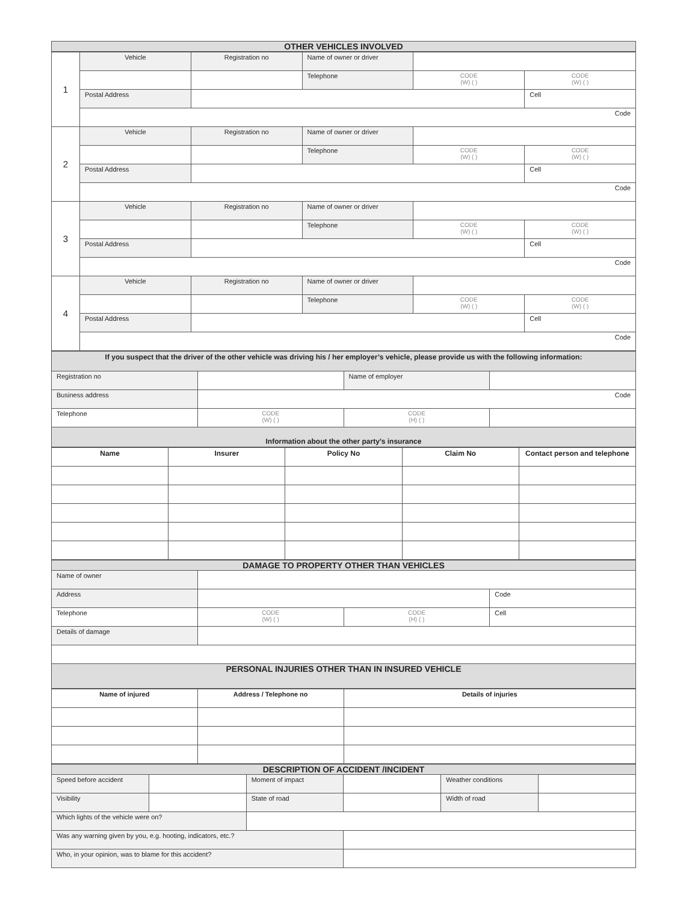| OTHER VEHICLES INVOLVED |
| 1 | Vehicle | Registration no | Name of owner or driver | | |
| | | | Telephone | CODE (W) ( ) | CODE (W) ( ) |
| | Postal Address | | | | Cell |
| | Code | | | | |
| 2 | Vehicle | Registration no | Name of owner or driver | | |
| | | | Telephone | CODE (W) ( ) | CODE (W) ( ) |
| | Postal Address | | | | Cell |
| | Code | | | | |
| 3 | Vehicle | Registration no | Name of owner or driver | | |
| | | | Telephone | CODE (W) ( ) | CODE (W) ( ) |
| | Postal Address | | | | Cell |
| | Code | | | | |
| 4 | Vehicle | Registration no | Name of owner or driver | | |
| | | | Telephone | CODE (W) ( ) | CODE (W) ( ) |
| | Postal Address | | | | Cell |
| | Code | | | | |
| If you suspect that the driver of the other vehicle was driving his / her employer’s vehicle, please provide us with the following information: | | | |
| Registration no | | Name of employer | |
| Business address | Code | | |
| Telephone | CODE (W) ( ) | CODE (H) ( ) | |
| Information about the other party’s insurance | | | |
| Name | Insurer | Policy No | Claim No | Contact person and telephone |
| --- | --- | --- | --- | --- |
| DAMAGE TO PROPERTY OTHER THAN VEHICLES | | | |
| Name of owner | | | |
| Address | | | Code |
| Telephone | CODE (W) ( ) | CODE (H) ( ) | Cell |
| Details of damage | | | |
| PERSONAL INJURIES OTHER THAN IN INSURED VEHICLE | | | |
| Name of injured | Address / Telephone no | Details of injuries |
| --- | --- | --- |
| DESCRIPTION OF ACCIDENT /INCIDENT | | | | | |
| Speed before accident | | Moment of impact | | Weather conditions | |
| Visibility | | State of road | | Width of road | |
| Which lights of the vehicle were on? | | | | | |
| Was any warning given by you, e.g. hooting, indicators, etc.? | | | | | |
| Who, in your opinion, was to blame for this accident? | | | | | |